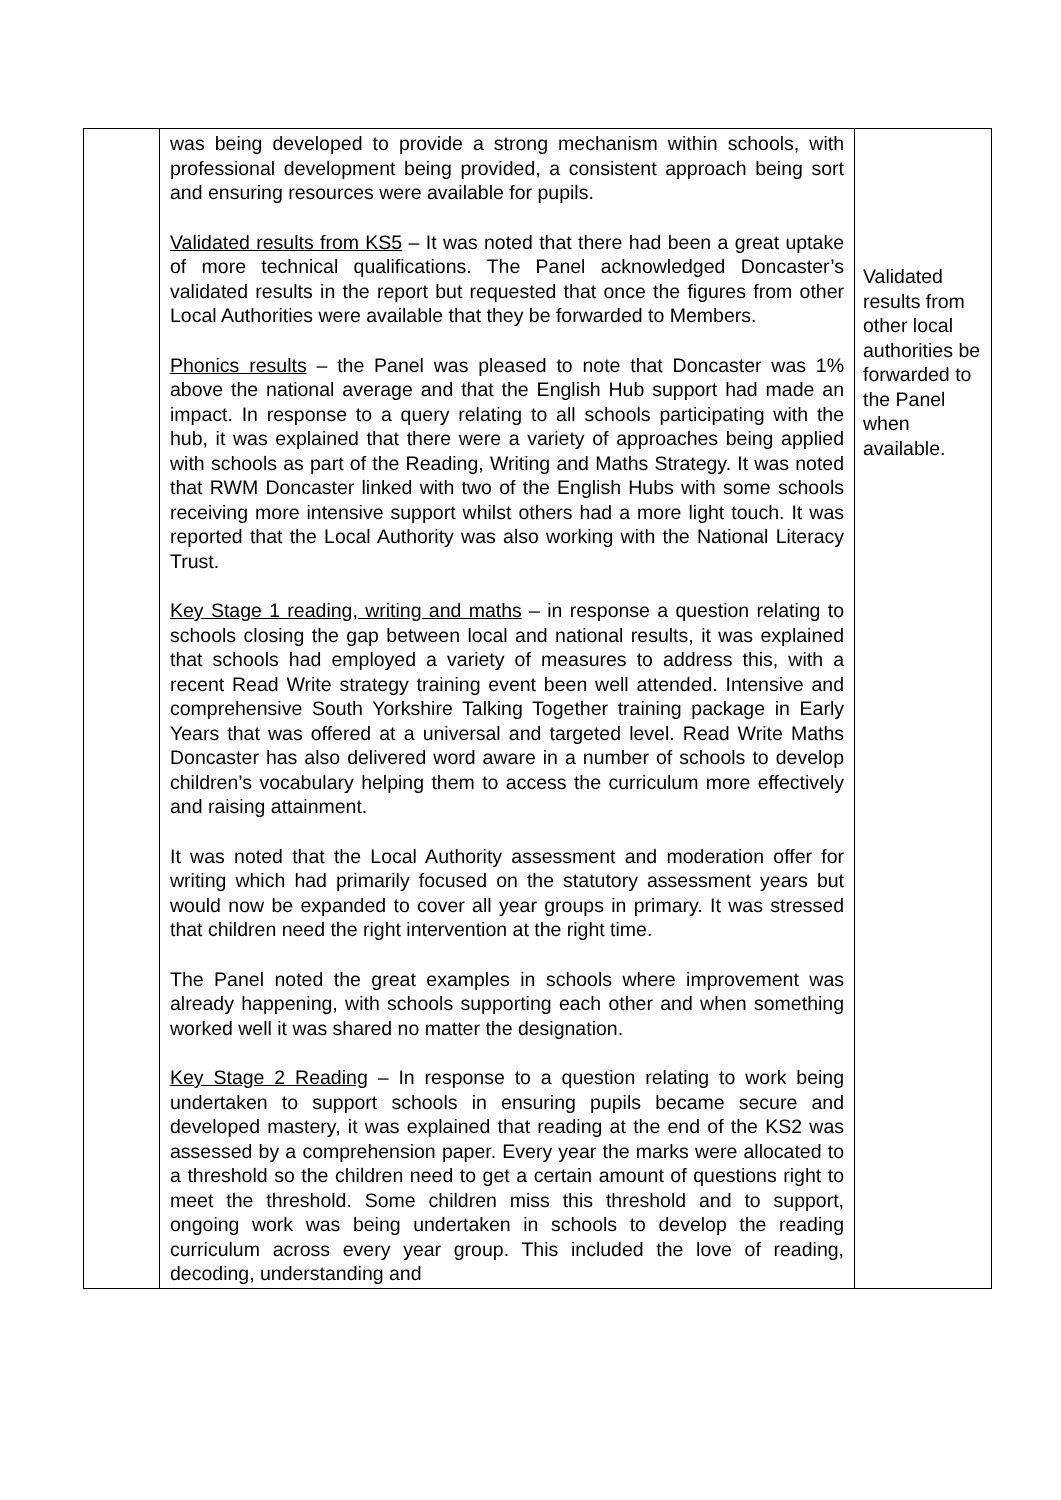| | was being developed to provide a strong mechanism within schools, with professional development being provided, a consistent approach being sort and ensuring resources were available for pupils. Validated results from KS5 – It was noted that there had been a great uptake of more technical qualifications. The Panel acknowledged Doncaster’s validated results in the report but requested that once the figures from other Local Authorities were available that they be forwarded to Members. Phonics results – the Panel was pleased to note that Doncaster was 1% above the national average and that the English Hub support had made an impact. In response to a query relating to all schools participating with the hub, it was explained that there were a variety of approaches being applied with schools as part of the Reading, Writing and Maths Strategy. It was noted that RWM Doncaster linked with two of the English Hubs with some schools receiving more intensive support whilst others had a more light touch. It was reported that the Local Authority was also working with the National Literacy Trust. Key Stage 1 reading, writing and maths – in response a question relating to schools closing the gap between local and national results, it was explained that schools had employed a variety of measures to address this, with a recent Read Write strategy training event been well attended. Intensive and comprehensive South Yorkshire Talking Together training package in Early Years that was offered at a universal and targeted level. Read Write Maths Doncaster has also delivered word aware in a number of schools to develop children’s vocabulary helping them to access the curriculum more effectively and raising attainment. It was noted that the Local Authority assessment and moderation offer for writing which had primarily focused on the statutory assessment years but would now be expanded to cover all year groups in primary. It was stressed that children need the right intervention at the right time. The Panel noted the great examples in schools where improvement was already happening, with schools supporting each other and when something worked well it was shared no matter the designation. Key Stage 2 Reading – In response to a question relating to work being undertaken to support schools in ensuring pupils became secure and developed mastery, it was explained that reading at the end of the KS2 was assessed by a comprehension paper. Every year the marks were allocated to a threshold so the children need to get a certain amount of questions right to meet the threshold. Some children miss this threshold and to support, ongoing work was being undertaken in schools to develop the reading curriculum across every year group. This included the love of reading, decoding, understanding and | Validated results from other local authorities be forwarded to the Panel when available. |